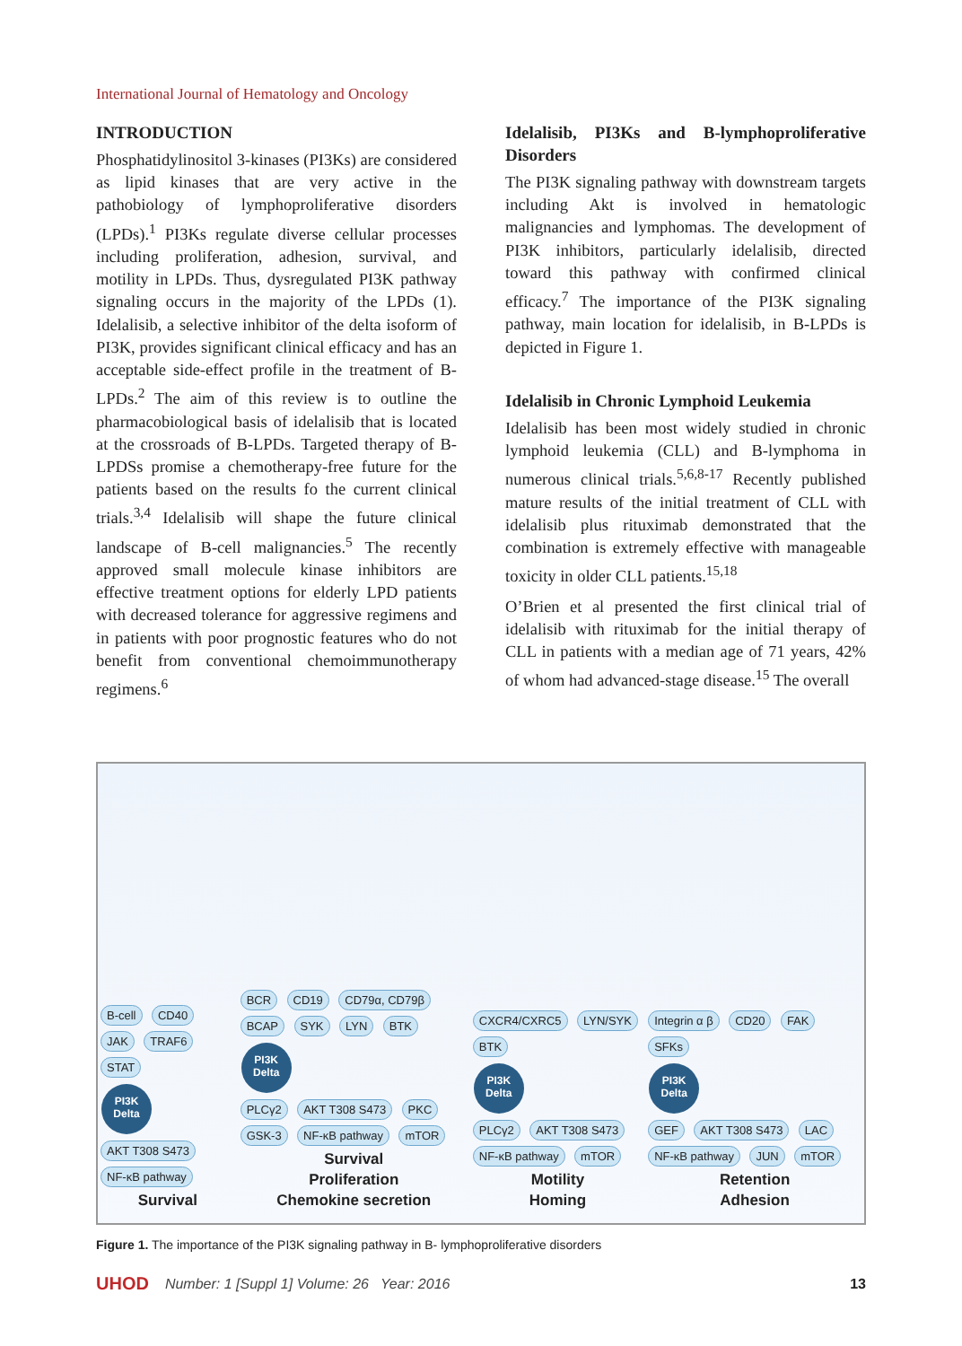International Journal of Hematology and Oncology
INTRODUCTION
Phosphatidylinositol 3-kinases (PI3Ks) are considered as lipid kinases that are very active in the pathobiology of lymphoproliferative disorders (LPDs).<sup>1</sup> PI3Ks regulate diverse cellular processes including proliferation, adhesion, survival, and motility in LPDs. Thus, dysregulated PI3K pathway signaling occurs in the majority of the LPDs (1). Idelalisib, a selective inhibitor of the delta isoform of PI3K, provides significant clinical efficacy and has an acceptable side-effect profile in the treatment of B-LPDs.<sup>2</sup> The aim of this review is to outline the pharmacobiological basis of idelalisib that is located at the crossroads of B-LPDs. Targeted therapy of B-LPDSs promise a chemotherapy-free future for the patients based on the results fo the current clinical trials.<sup>3,4</sup> Idelalisib will shape the future clinical landscape of B-cell malignancies.<sup>5</sup> The recently approved small molecule kinase inhibitors are effective treatment options for elderly LPD patients with decreased tolerance for aggressive regimens and in patients with poor prognostic features who do not benefit from conventional chemoimmunotherapy regimens.<sup>6</sup>
Idelalisib, PI3Ks and B-lymphoproliferative Disorders
The PI3K signaling pathway with downstream targets including Akt is involved in hematologic malignancies and lymphomas. The development of PI3K inhibitors, particularly idelalisib, directed toward this pathway with confirmed clinical efficacy.<sup>7</sup> The importance of the PI3K signaling pathway, main location for idelalisib, in B-LPDs is depicted in Figure 1.
Idelalisib in Chronic Lymphoid Leukemia
Idelalisib has been most widely studied in chronic lymphoid leukemia (CLL) and B-lymphoma in numerous clinical trials.<sup>5,6,8-17</sup> Recently published mature results of the initial treatment of CLL with idelalisib plus rituximab demonstrated that the combination is extremely effective with manageable toxicity in older CLL patients.<sup>15,18</sup>
O’Brien et al presented the first clinical trial of idelalisib with rituximab for the initial therapy of CLL in patients with a median age of 71 years, 42% of whom had advanced-stage disease.<sup>15</sup> The overall
B-cell CD40 JAK TRAF6 STAT
PI3K Delta
AKT T308 S473 NF-κB pathway
Survival
BCR CD19 CD79α, CD79β BCAP SYK LYN BTK
PI3K Delta
PLCγ2 AKT T308 S473 PKC GSK-3 NF-κB pathway mTOR
Survival
Proliferation
Chemokine secretion
CXCR4/CXRC5 LYN/SYK BTK
PI3K Delta
PLCγ2 AKT T308 S473 NF-κB pathway mTOR
Motility
Homing
Integrin α β CD20 FAK SFKs
PI3K Delta
GEF AKT T308 S473 LAC NF-κB pathway JUN mTOR
Retention
Adhesion
Figure 1. The importance of the PI3K signaling pathway in B- lymphoproliferative disorders
UHOD Number: 1 [Suppl 1] Volume: 26 Year: 2016 13